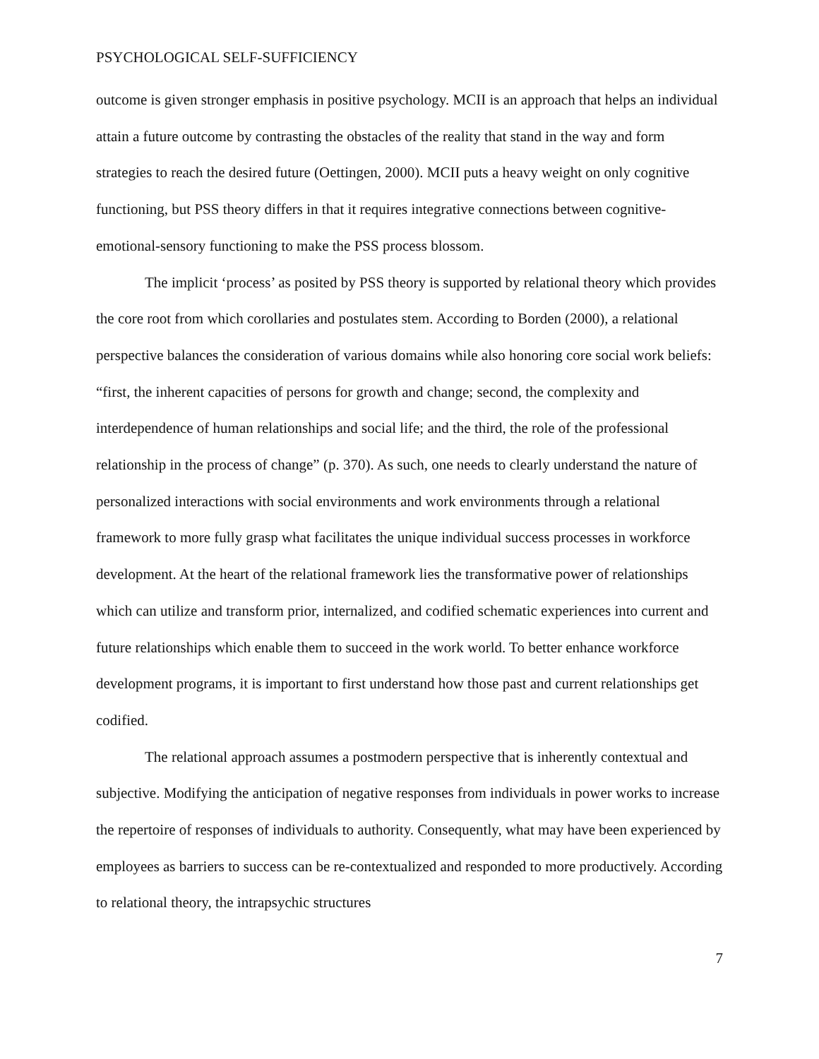PSYCHOLOGICAL SELF-SUFFICIENCY
outcome is given stronger emphasis in positive psychology. MCII is an approach that helps an individual attain a future outcome by contrasting the obstacles of the reality that stand in the way and form strategies to reach the desired future (Oettingen, 2000). MCII puts a heavy weight on only cognitive functioning, but PSS theory differs in that it requires integrative connections between cognitive-emotional-sensory functioning to make the PSS process blossom.
The implicit ‘process’ as posited by PSS theory is supported by relational theory which provides the core root from which corollaries and postulates stem. According to Borden (2000), a relational perspective balances the consideration of various domains while also honoring core social work beliefs: “first, the inherent capacities of persons for growth and change; second, the complexity and interdependence of human relationships and social life; and the third, the role of the professional relationship in the process of change” (p. 370). As such, one needs to clearly understand the nature of personalized interactions with social environments and work environments through a relational framework to more fully grasp what facilitates the unique individual success processes in workforce development. At the heart of the relational framework lies the transformative power of relationships which can utilize and transform prior, internalized, and codified schematic experiences into current and future relationships which enable them to succeed in the work world. To better enhance workforce development programs, it is important to first understand how those past and current relationships get codified.
The relational approach assumes a postmodern perspective that is inherently contextual and subjective. Modifying the anticipation of negative responses from individuals in power works to increase the repertoire of responses of individuals to authority. Consequently, what may have been experienced by employees as barriers to success can be re-contextualized and responded to more productively. According to relational theory, the intrapsychic structures
7